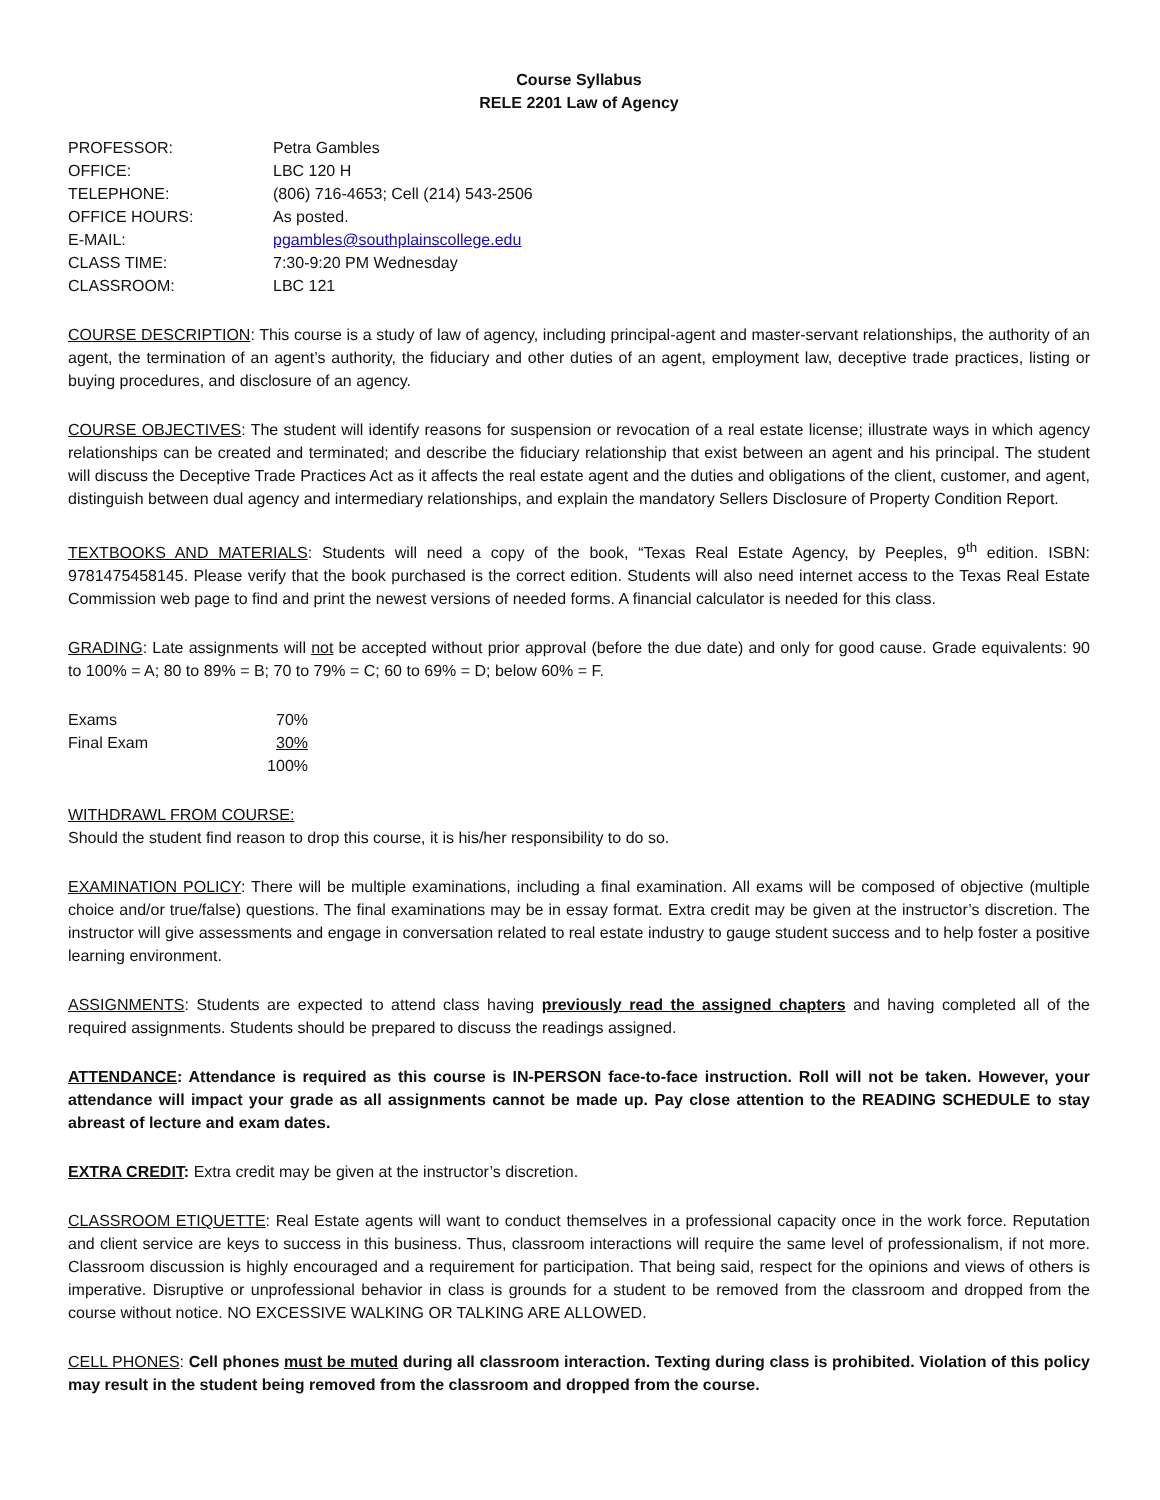Course Syllabus
RELE 2201 Law of Agency
| PROFESSOR: | Petra Gambles |
| OFFICE: | LBC 120 H |
| TELEPHONE: | (806) 716-4653; Cell (214) 543-2506 |
| OFFICE HOURS: | As posted. |
| E-MAIL: | pgambles@southplainscollege.edu |
| CLASS TIME: | 7:30-9:20 PM Wednesday |
| CLASSROOM: | LBC 121 |
COURSE DESCRIPTION: This course is a study of law of agency, including principal-agent and master-servant relationships, the authority of an agent, the termination of an agent’s authority, the fiduciary and other duties of an agent, employment law, deceptive trade practices, listing or buying procedures, and disclosure of an agency.
COURSE OBJECTIVES: The student will identify reasons for suspension or revocation of a real estate license; illustrate ways in which agency relationships can be created and terminated; and describe the fiduciary relationship that exist between an agent and his principal. The student will discuss the Deceptive Trade Practices Act as it affects the real estate agent and the duties and obligations of the client, customer, and agent, distinguish between dual agency and intermediary relationships, and explain the mandatory Sellers Disclosure of Property Condition Report.
TEXTBOOKS AND MATERIALS: Students will need a copy of the book, “Texas Real Estate Agency, by Peeples, 9<sup>th</sup> edition. ISBN: 9781475458145. Please verify that the book purchased is the correct edition. Students will also need internet access to the Texas Real Estate Commission web page to find and print the newest versions of needed forms. A financial calculator is needed for this class.
GRADING: Late assignments will not be accepted without prior approval (before the due date) and only for good cause. Grade equivalents: 90 to 100% = A; 80 to 89% = B; 70 to 79% = C; 60 to 69% = D; below 60% = F.
| Exams | 70% |
| Final Exam | 30% |
| | 100% |
WITHDRAWL FROM COURSE:
Should the student find reason to drop this course, it is his/her responsibility to do so.
EXAMINATION POLICY: There will be multiple examinations, including a final examination. All exams will be composed of objective (multiple choice and/or true/false) questions. The final examinations may be in essay format. Extra credit may be given at the instructor’s discretion. The instructor will give assessments and engage in conversation related to real estate industry to gauge student success and to help foster a positive learning environment.
ASSIGNMENTS: Students are expected to attend class having previously read the assigned chapters and having completed all of the required assignments. Students should be prepared to discuss the readings assigned.
ATTENDANCE: Attendance is required as this course is IN-PERSON face-to-face instruction. Roll will not be taken. However, your attendance will impact your grade as all assignments cannot be made up. Pay close attention to the READING SCHEDULE to stay abreast of lecture and exam dates.
EXTRA CREDIT: Extra credit may be given at the instructor’s discretion.
CLASSROOM ETIQUETTE: Real Estate agents will want to conduct themselves in a professional capacity once in the work force. Reputation and client service are keys to success in this business. Thus, classroom interactions will require the same level of professionalism, if not more. Classroom discussion is highly encouraged and a requirement for participation. That being said, respect for the opinions and views of others is imperative. Disruptive or unprofessional behavior in class is grounds for a student to be removed from the classroom and dropped from the course without notice. NO EXCESSIVE WALKING OR TALKING ARE ALLOWED.
CELL PHONES: Cell phones must be muted during all classroom interaction. Texting during class is prohibited. Violation of this policy may result in the student being removed from the classroom and dropped from the course.